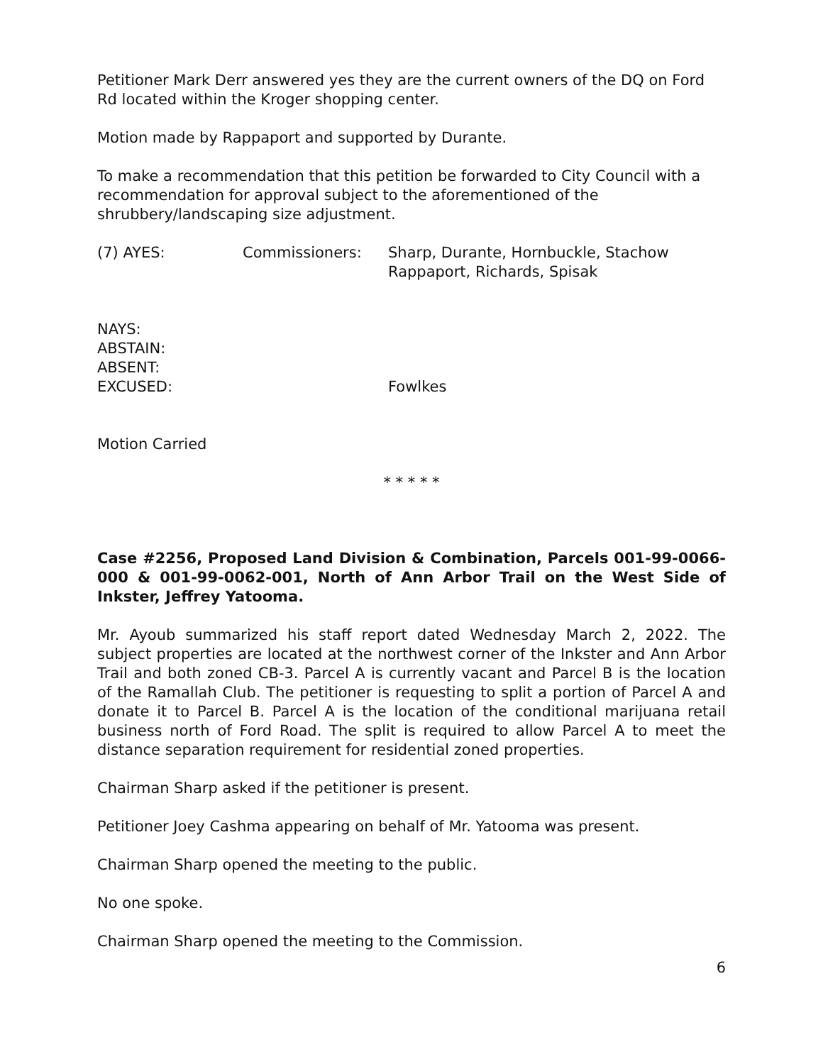Petitioner Mark Derr answered yes they are the current owners of the DQ on Ford Rd located within the Kroger shopping center.
Motion made by Rappaport and supported by Durante.
To make a recommendation that this petition be forwarded to City Council with a recommendation for approval subject to the aforementioned of the shrubbery/landscaping size adjustment.
(7) AYES: Commissioners: Sharp, Durante, Hornbuckle, Stachow
Rappaport, Richards, Spisak
NAYS:
ABSTAIN:
ABSENT:
EXCUSED: Fowlkes
Motion Carried
* * * * *
Case #2256, Proposed Land Division & Combination, Parcels 001-99-0066-000 & 001-99-0062-001, North of Ann Arbor Trail on the West Side of Inkster, Jeffrey Yatooma.
Mr. Ayoub summarized his staff report dated Wednesday March 2, 2022. The subject properties are located at the northwest corner of the Inkster and Ann Arbor Trail and both zoned CB-3. Parcel A is currently vacant and Parcel B is the location of the Ramallah Club. The petitioner is requesting to split a portion of Parcel A and donate it to Parcel B. Parcel A is the location of the conditional marijuana retail business north of Ford Road. The split is required to allow Parcel A to meet the distance separation requirement for residential zoned properties.
Chairman Sharp asked if the petitioner is present.
Petitioner Joey Cashma appearing on behalf of Mr. Yatooma was present.
Chairman Sharp opened the meeting to the public.
No one spoke.
Chairman Sharp opened the meeting to the Commission.
6